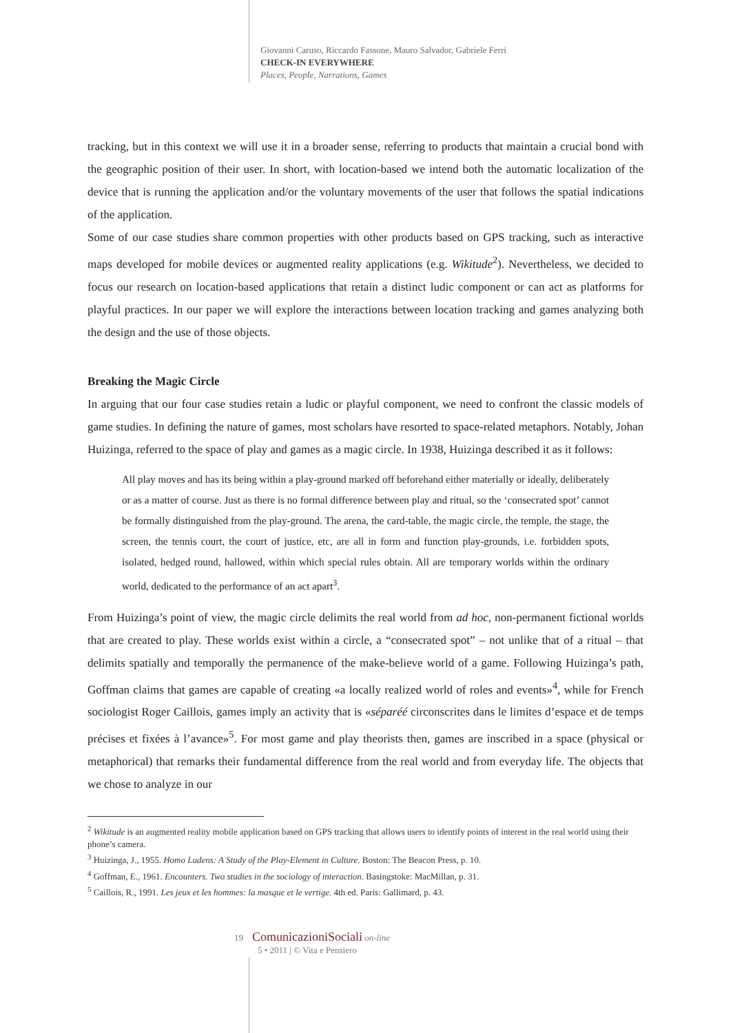Giovanni Caruso, Riccardo Fassone, Mauro Salvador, Gabriele Ferri
CHECK-IN EVERYWHERE
Places, People, Narrations, Games
tracking, but in this context we will use it in a broader sense, referring to products that maintain a crucial bond with the geographic position of their user. In short, with location-based we intend both the automatic localization of the device that is running the application and/or the voluntary movements of the user that follows the spatial indications of the application.
Some of our case studies share common properties with other products based on GPS tracking, such as interactive maps developed for mobile devices or augmented reality applications (e.g. Wikitude<sup>2</sup>). Nevertheless, we decided to focus our research on location-based applications that retain a distinct ludic component or can act as platforms for playful practices. In our paper we will explore the interactions between location tracking and games analyzing both the design and the use of those objects.
Breaking the Magic Circle
In arguing that our four case studies retain a ludic or playful component, we need to confront the classic models of game studies. In defining the nature of games, most scholars have resorted to space-related metaphors. Notably, Johan Huizinga, referred to the space of play and games as a magic circle. In 1938, Huizinga described it as it follows:
All play moves and has its being within a play-ground marked off beforehand either materially or ideally, deliberately or as a matter of course. Just as there is no formal difference between play and ritual, so the ‘consecrated spot’ cannot be formally distinguished from the play-ground. The arena, the card-table, the magic circle, the temple, the stage, the screen, the tennis court, the court of justice, etc, are all in form and function play-grounds, i.e. forbidden spots, isolated, hedged round, hallowed, within which special rules obtain. All are temporary worlds within the ordinary world, dedicated to the performance of an act apart<sup>3</sup>.
From Huizinga’s point of view, the magic circle delimits the real world from ad hoc, non-permanent fictional worlds that are created to play. These worlds exist within a circle, a “consecrated spot” – not unlike that of a ritual – that delimits spatially and temporally the permanence of the make-believe world of a game. Following Huizinga’s path, Goffman claims that games are capable of creating «a locally realized world of roles and events»<sup>4</sup>, while for French sociologist Roger Caillois, games imply an activity that is «séparéé circonscrites dans le limites d’espace et de temps précises et fixées à l’avance»<sup>5</sup>. For most game and play theorists then, games are inscribed in a space (physical or metaphorical) that remarks their fundamental difference from the real world and from everyday life. The objects that we chose to analyze in our
<sup>2</sup> Wikitude is an augmented reality mobile application based on GPS tracking that allows users to identify points of interest in the real world using their phone’s camera.
<sup>3</sup> Huizinga, J., 1955. Homo Ludens: A Study of the Play-Element in Culture. Boston: The Beacon Press, p. 10.
<sup>4</sup> Goffman, E., 1961. Encounters. Two studies in the sociology of interaction. Basingstoke: MacMillan, p. 31.
<sup>5</sup> Caillois, R., 1991. Les jeux et les hommes: la masque et le vertige. 4th ed. Paris: Gallimard, p. 43.
19 ComunicazioniSociali on-line
5 • 2011 | © Vita e Pensiero